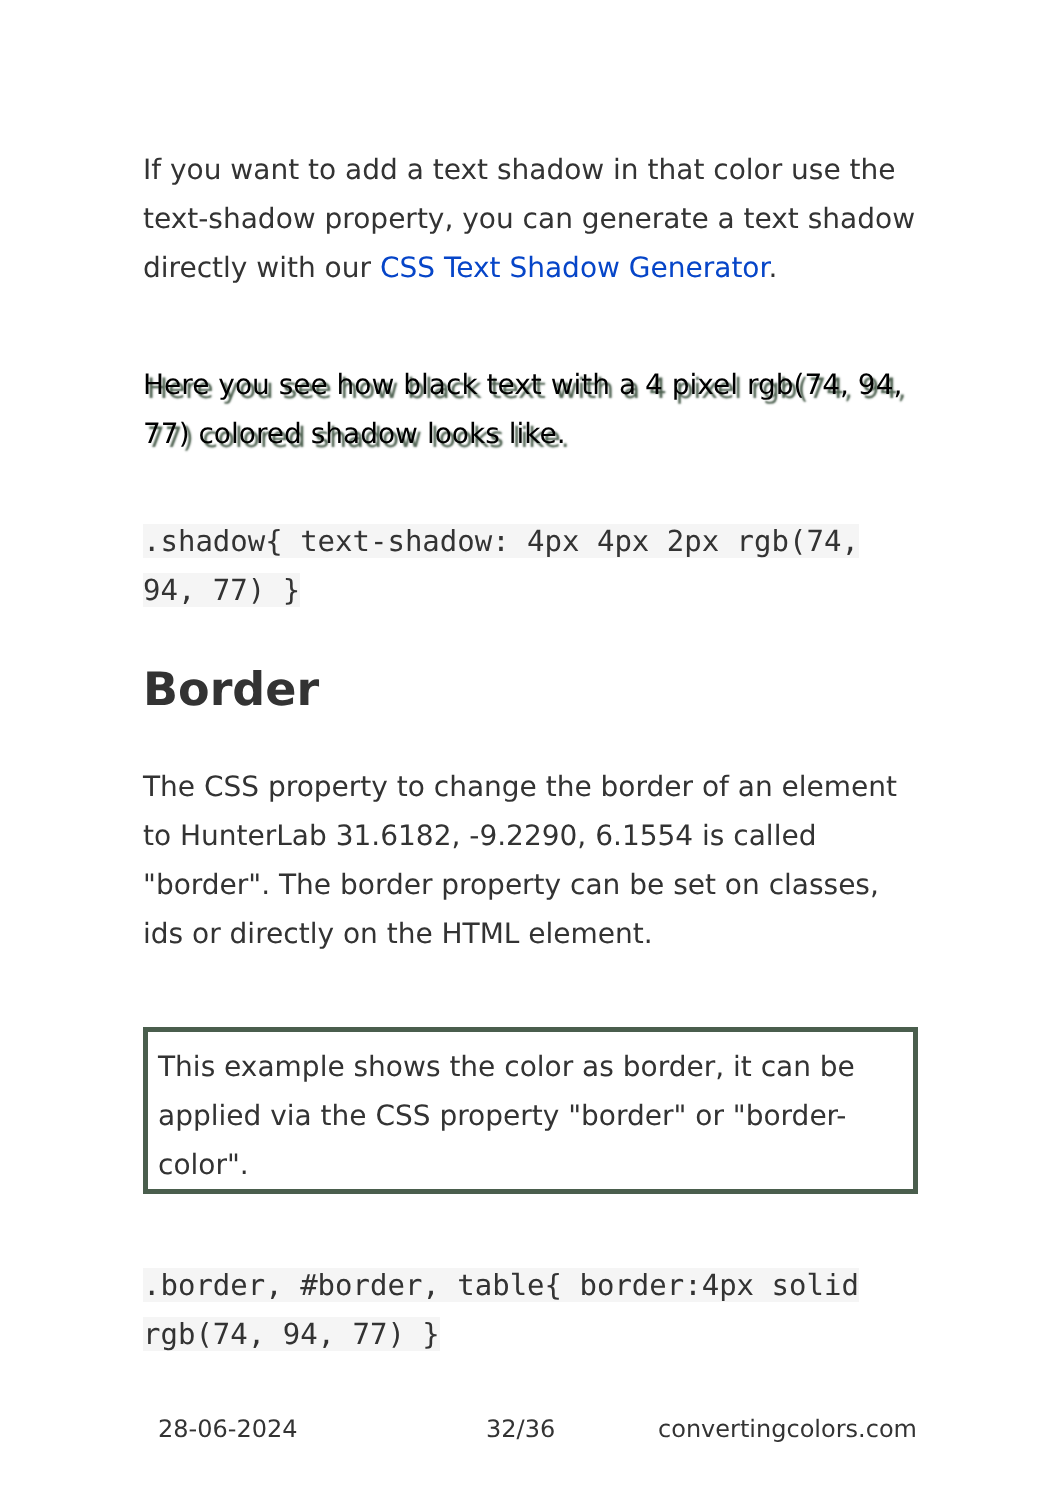If you want to add a text shadow in that color use the text-shadow property, you can generate a text shadow directly with our CSS Text Shadow Generator.
Here you see how black text with a 4 pixel rgb(74, 94, 77) colored shadow looks like.
.shadow{ text-shadow: 4px 4px 2px rgb(74, 94, 77) }
Border
The CSS property to change the border of an element to HunterLab 31.6182, -9.2290, 6.1554 is called "border". The border property can be set on classes, ids or directly on the HTML element.
This example shows the color as border, it can be applied via the CSS property "border" or "border-color".
.border, #border, table{ border:4px solid rgb(74, 94, 77) }
28-06-2024 32/36 convertingcolors.com